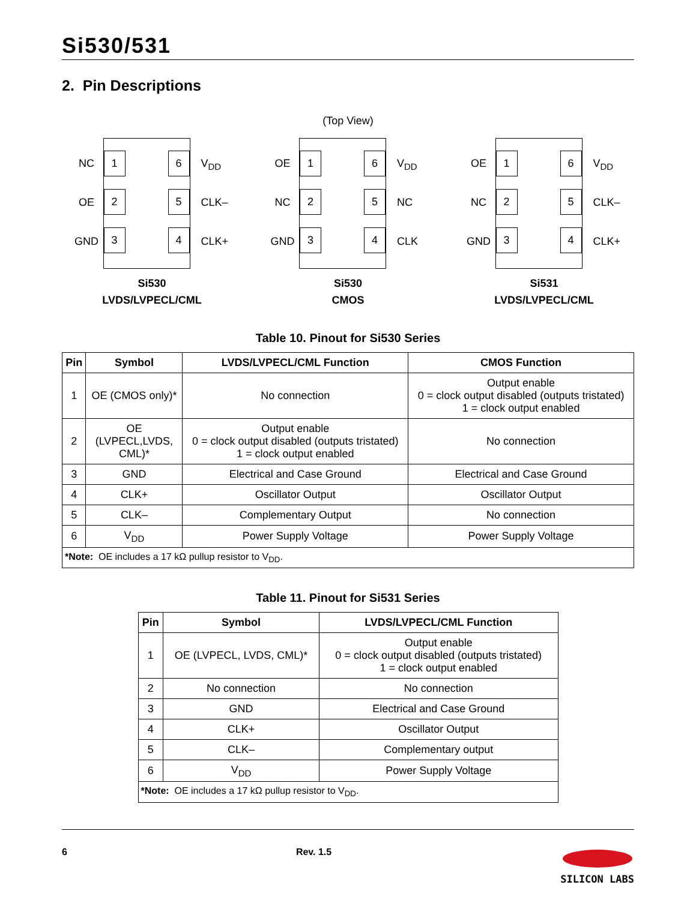Si530/531
2. Pin Descriptions
(Top View)
NC
OE
GND
1
2
3
6
5
4
V<sub>DD</sub>
CLK–
CLK+
Si530
LVDS/LVPECL/CML
OE
NC
GND
1
2
3
6
5
4
V<sub>DD</sub>
NC
CLK
Si530
CMOS
OE
NC
GND
1
2
3
6
5
4
V<sub>DD</sub>
CLK–
CLK+
Si531
LVDS/LVPECL/CML
Table 10. Pinout for Si530 Series
| Pin | Symbol | LVDS/LVPECL/CML Function | CMOS Function |
| --- | --- | --- | --- |
| 1 | OE (CMOS only)* | No connection | Output enable 0 = clock output disabled (outputs tristated) 1 = clock output enabled |
| 2 | OE (LVPECL,LVDS, CML)* | Output enable 0 = clock output disabled (outputs tristated) 1 = clock output enabled | No connection |
| 3 | GND | Electrical and Case Ground | Electrical and Case Ground |
| 4 | CLK+ | Oscillator Output | Oscillator Output |
| 5 | CLK– | Complementary Output | No connection |
| 6 | V<sub>DD</sub> | Power Supply Voltage | Power Supply Voltage |
| *Note: OE includes a 17 kΩ pullup resistor to V<sub>DD</sub>. | | | |
Table 11. Pinout for Si531 Series
| Pin | Symbol | LVDS/LVPECL/CML Function |
| --- | --- | --- |
| 1 | OE (LVPECL, LVDS, CML)* | Output enable 0 = clock output disabled (outputs tristated) 1 = clock output enabled |
| 2 | No connection | No connection |
| 3 | GND | Electrical and Case Ground |
| 4 | CLK+ | Oscillator Output |
| 5 | CLK– | Complementary output |
| 6 | V<sub>DD</sub> | Power Supply Voltage |
| *Note: OE includes a 17 kΩ pullup resistor to V<sub>DD</sub>. | | |
6 Rev. 1.5
SILICON LABS